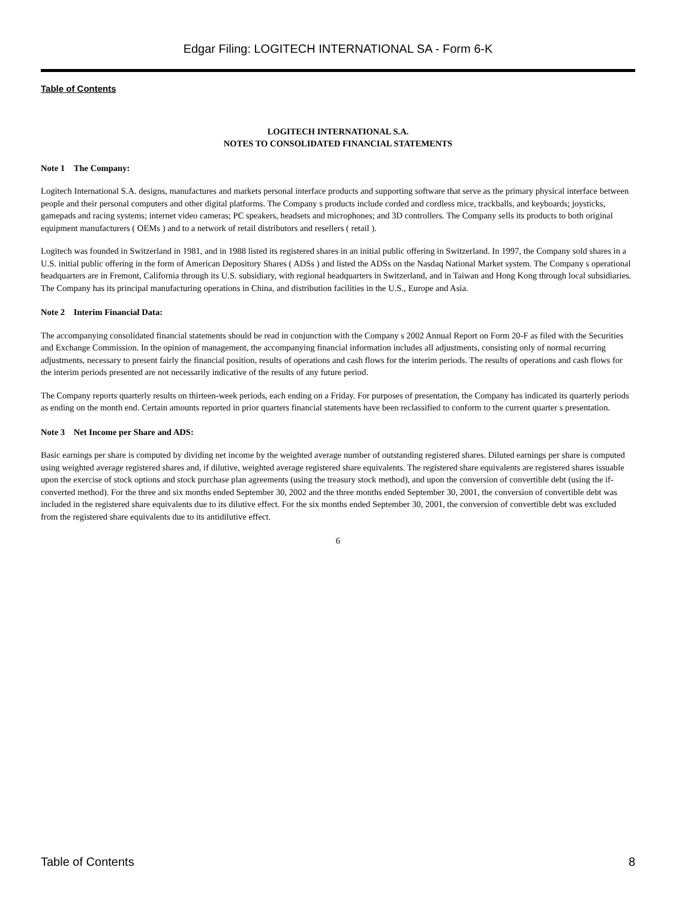Edgar Filing: LOGITECH INTERNATIONAL SA - Form 6-K
Table of Contents
LOGITECH INTERNATIONAL S.A.
NOTES TO CONSOLIDATED FINANCIAL STATEMENTS
Note 1 The Company:
Logitech International S.A. designs, manufactures and markets personal interface products and supporting software that serve as the primary physical interface between people and their personal computers and other digital platforms. The Company s products include corded and cordless mice, trackballs, and keyboards; joysticks, gamepads and racing systems; internet video cameras; PC speakers, headsets and microphones; and 3D controllers. The Company sells its products to both original equipment manufacturers ( OEMs ) and to a network of retail distributors and resellers ( retail ).
Logitech was founded in Switzerland in 1981, and in 1988 listed its registered shares in an initial public offering in Switzerland. In 1997, the Company sold shares in a U.S. initial public offering in the form of American Depository Shares ( ADSs ) and listed the ADSs on the Nasdaq National Market system. The Company s operational headquarters are in Fremont, California through its U.S. subsidiary, with regional headquarters in Switzerland, and in Taiwan and Hong Kong through local subsidiaries. The Company has its principal manufacturing operations in China, and distribution facilities in the U.S., Europe and Asia.
Note 2 Interim Financial Data:
The accompanying consolidated financial statements should be read in conjunction with the Company s 2002 Annual Report on Form 20-F as filed with the Securities and Exchange Commission. In the opinion of management, the accompanying financial information includes all adjustments, consisting only of normal recurring adjustments, necessary to present fairly the financial position, results of operations and cash flows for the interim periods. The results of operations and cash flows for the interim periods presented are not necessarily indicative of the results of any future period.
The Company reports quarterly results on thirteen-week periods, each ending on a Friday. For purposes of presentation, the Company has indicated its quarterly periods as ending on the month end. Certain amounts reported in prior quarters financial statements have been reclassified to conform to the current quarter s presentation.
Note 3 Net Income per Share and ADS:
Basic earnings per share is computed by dividing net income by the weighted average number of outstanding registered shares. Diluted earnings per share is computed using weighted average registered shares and, if dilutive, weighted average registered share equivalents. The registered share equivalents are registered shares issuable upon the exercise of stock options and stock purchase plan agreements (using the treasury stock method), and upon the conversion of convertible debt (using the if-converted method). For the three and six months ended September 30, 2002 and the three months ended September 30, 2001, the conversion of convertible debt was included in the registered share equivalents due to its dilutive effect. For the six months ended September 30, 2001, the conversion of convertible debt was excluded from the registered share equivalents due to its antidilutive effect.
6
Table of Contents 8